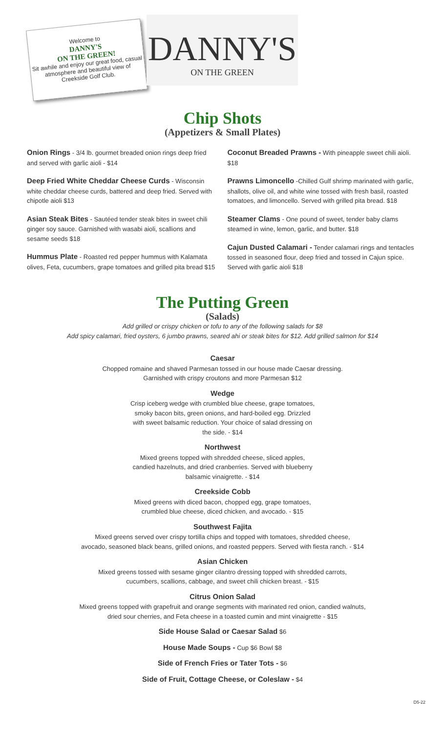Welcome to
DANNY'S
ON THE GREEN!
Sit awhile and enjoy our great food, casual atmosphere and beautiful view of Creekside Golf Club.
DANNY'S
ON THE GREEN
Chip Shots
(Appetizers & Small Plates)
Onion Rings - 3/4 lb. gourmet breaded onion rings deep fried and served with garlic aioli - $14
Deep Fried White Cheddar Cheese Curds - Wisconsin white cheddar cheese curds, battered and deep fried. Served with chipotle aioli $13
Asian Steak Bites - Sautéed tender steak bites in sweet chili ginger soy sauce. Garnished with wasabi aioli, scallions and sesame seeds $18
Hummus Plate - Roasted red pepper hummus with Kalamata olives, Feta, cucumbers, grape tomatoes and grilled pita bread $15
Coconut Breaded Prawns - With pineapple sweet chili aioli. $18
Prawns Limoncello -Chilled Gulf shrimp marinated with garlic, shallots, olive oil, and white wine tossed with fresh basil, roasted tomatoes, and limoncello. Served with grilled pita bread. $18
Steamer Clams - One pound of sweet, tender baby clams steamed in wine, lemon, garlic, and butter. $18
Cajun Dusted Calamari - Tender calamari rings and tentacles tossed in seasoned flour, deep fried and tossed in Cajun spice. Served with garlic aioli $18
The Putting Green
(Salads)
Add grilled or crispy chicken or tofu to any of the following salads for $8
Add spicy calamari, fried oysters, 6 jumbo prawns, seared ahi or steak bites for $12. Add grilled salmon for $14
Caesar
Chopped romaine and shaved Parmesan tossed in our house made Caesar dressing.
Garnished with crispy croutons and more Parmesan $12
Wedge
Crisp iceberg wedge with crumbled blue cheese, grape tomatoes, smoky bacon bits, green onions, and hard-boiled egg. Drizzled with sweet balsamic reduction. Your choice of salad dressing on the side. - $14
Northwest
Mixed greens topped with shredded cheese, sliced apples, candied hazelnuts, and dried cranberries. Served with blueberry balsamic vinaigrette. - $14
Creekside Cobb
Mixed greens with diced bacon, chopped egg, grape tomatoes,
crumbled blue cheese, diced chicken, and avocado. - $15
Southwest Fajita
Mixed greens served over crispy tortilla chips and topped with tomatoes, shredded cheese,
avocado, seasoned black beans, grilled onions, and roasted peppers. Served with fiesta ranch. - $14
Asian Chicken
Mixed greens tossed with sesame ginger cilantro dressing topped with shredded carrots,
cucumbers, scallions, cabbage, and sweet chili chicken breast. - $15
Citrus Onion Salad
Mixed greens topped with grapefruit and orange segments with marinated red onion, candied walnuts,
dried sour cherries, and Feta cheese in a toasted cumin and mint vinaigrette - $15
Side House Salad or Caesar Salad $6
House Made Soups - Cup $6 Bowl $8
Side of French Fries or Tater Tots - $6
Side of Fruit, Cottage Cheese, or Coleslaw - $4
D5-22